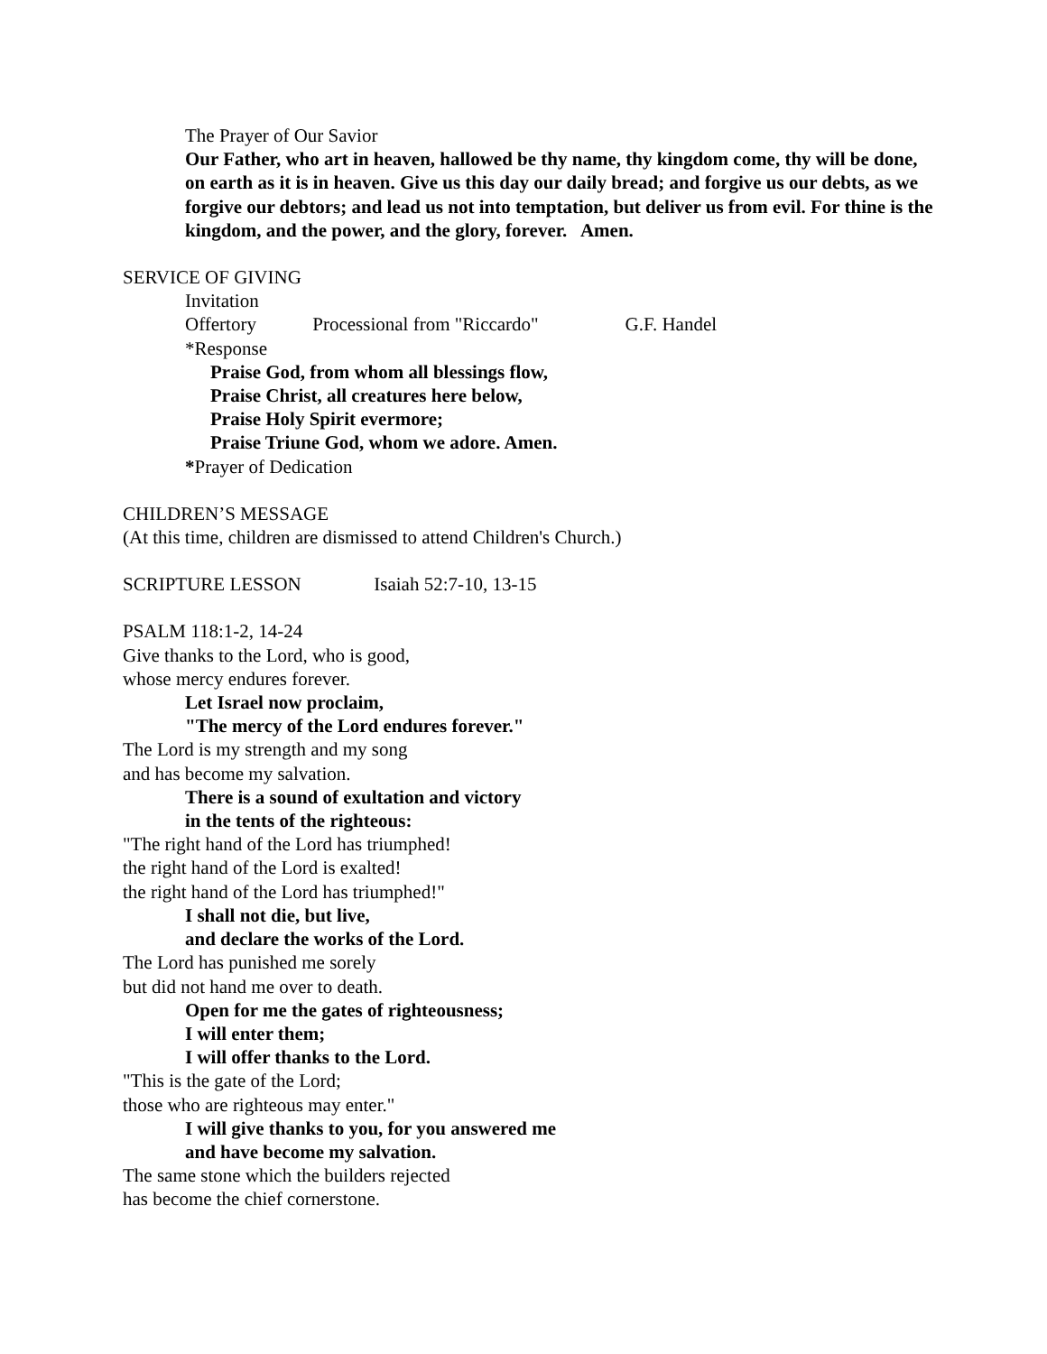The Prayer of Our Savior
Our Father, who art in heaven, hallowed be thy name, thy kingdom come, thy will be done, on earth as it is in heaven. Give us this day our daily bread; and forgive us our debts, as we forgive our debtors; and lead us not into temptation, but deliver us from evil. For thine is the kingdom, and the power, and the glory, forever. Amen.
SERVICE OF GIVING
Invitation
Offertory Processional from "Riccardo" G.F. Handel
*Response
Praise God, from whom all blessings flow,
Praise Christ, all creatures here below,
Praise Holy Spirit evermore;
Praise Triune God, whom we adore. Amen.
*Prayer of Dedication
CHILDREN’S MESSAGE
(At this time, children are dismissed to attend Children's Church.)
SCRIPTURE LESSON Isaiah 52:7-10, 13-15
PSALM 118:1-2, 14-24
Give thanks to the Lord, who is good,
whose mercy endures forever.
Let Israel now proclaim,
"The mercy of the Lord endures forever."
The Lord is my strength and my song
and has become my salvation.
There is a sound of exultation and victory
in the tents of the righteous:
"The right hand of the Lord has triumphed!
the right hand of the Lord is exalted!
the right hand of the Lord has triumphed!"
I shall not die, but live,
and declare the works of the Lord.
The Lord has punished me sorely
but did not hand me over to death.
Open for me the gates of righteousness;
I will enter them;
I will offer thanks to the Lord.
"This is the gate of the Lord;
those who are righteous may enter."
I will give thanks to you, for you answered me
and have become my salvation.
The same stone which the builders rejected
has become the chief cornerstone.